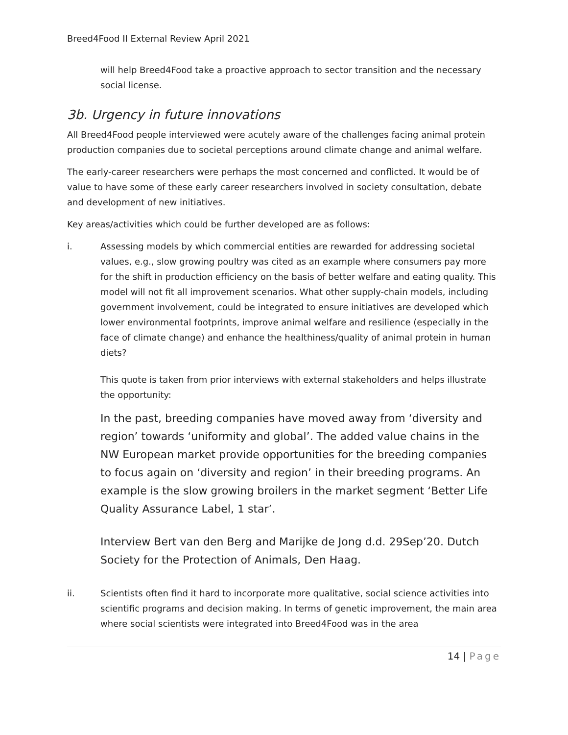Breed4Food II External Review April 2021
will help Breed4Food take a proactive approach to sector transition and the necessary social license.
3b. Urgency in future innovations
All Breed4Food people interviewed were acutely aware of the challenges facing animal protein production companies due to societal perceptions around climate change and animal welfare.
The early-career researchers were perhaps the most concerned and conflicted. It would be of value to have some of these early career researchers involved in society consultation, debate and development of new initiatives.
Key areas/activities which could be further developed are as follows:
i. Assessing models by which commercial entities are rewarded for addressing societal values, e.g., slow growing poultry was cited as an example where consumers pay more for the shift in production efficiency on the basis of better welfare and eating quality. This model will not fit all improvement scenarios. What other supply-chain models, including government involvement, could be integrated to ensure initiatives are developed which lower environmental footprints, improve animal welfare and resilience (especially in the face of climate change) and enhance the healthiness/quality of animal protein in human diets?
This quote is taken from prior interviews with external stakeholders and helps illustrate the opportunity:
In the past, breeding companies have moved away from ‘diversity and region’ towards ‘uniformity and global’. The added value chains in the NW European market provide opportunities for the breeding companies to focus again on ‘diversity and region’ in their breeding programs. An example is the slow growing broilers in the market segment ‘Better Life Quality Assurance Label, 1 star’.
Interview Bert van den Berg and Marijke de Jong d.d. 29Sep’20. Dutch Society for the Protection of Animals, Den Haag.
ii. Scientists often find it hard to incorporate more qualitative, social science activities into scientific programs and decision making. In terms of genetic improvement, the main area where social scientists were integrated into Breed4Food was in the area
14 | Page